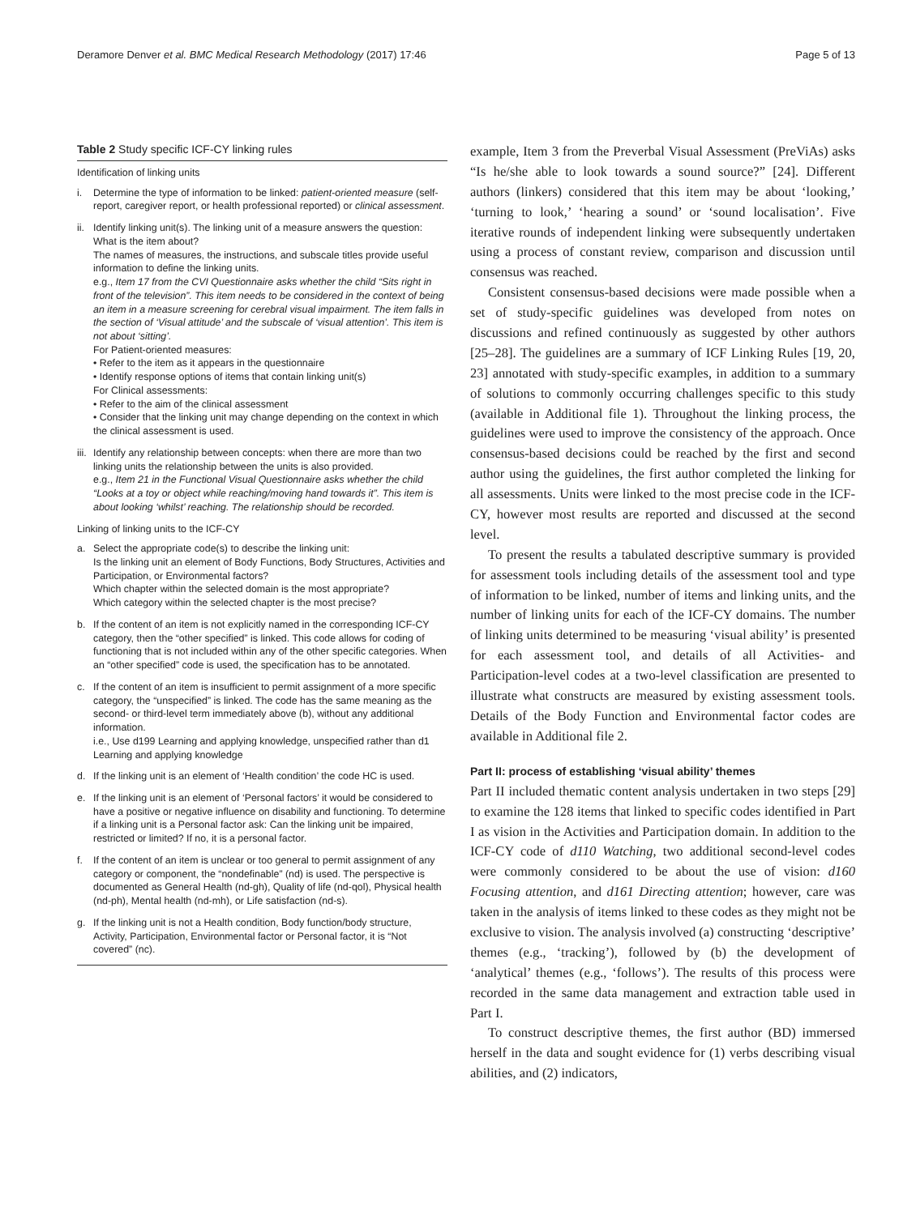Deramore Denver et al. BMC Medical Research Methodology (2017) 17:46 Page 5 of 13
Table 2 Study specific ICF-CY linking rules
Identification of linking units
i. Determine the type of information to be linked: patient-oriented measure (self-report, caregiver report, or health professional reported) or clinical assessment.
ii. Identify linking unit(s). The linking unit of a measure answers the question: What is the item about?
The names of measures, the instructions, and subscale titles provide useful information to define the linking units.
e.g., Item 17 from the CVI Questionnaire asks whether the child “Sits right in front of the television”. This item needs to be considered in the context of being an item in a measure screening for cerebral visual impairment. The item falls in the section of ‘Visual attitude’ and the subscale of ‘visual attention’. This item is not about ‘sitting’.
For Patient-oriented measures:
• Refer to the item as it appears in the questionnaire
• Identify response options of items that contain linking unit(s)
For Clinical assessments:
• Refer to the aim of the clinical assessment
• Consider that the linking unit may change depending on the context in which the clinical assessment is used.
iii. Identify any relationship between concepts: when there are more than two linking units the relationship between the units is also provided.
e.g., Item 21 in the Functional Visual Questionnaire asks whether the child “Looks at a toy or object while reaching/moving hand towards it”. This item is about looking ‘whilst’ reaching. The relationship should be recorded.
Linking of linking units to the ICF-CY
a. Select the appropriate code(s) to describe the linking unit:
Is the linking unit an element of Body Functions, Body Structures, Activities and Participation, or Environmental factors?
Which chapter within the selected domain is the most appropriate?
Which category within the selected chapter is the most precise?
b. If the content of an item is not explicitly named in the corresponding ICF-CY category, then the “other specified” is linked. This code allows for coding of functioning that is not included within any of the other specific categories. When an “other specified” code is used, the specification has to be annotated.
c. If the content of an item is insufficient to permit assignment of a more specific category, the “unspecified” is linked. The code has the same meaning as the second- or third-level term immediately above (b), without any additional information.
i.e., Use d199 Learning and applying knowledge, unspecified rather than d1 Learning and applying knowledge
d. If the linking unit is an element of ‘Health condition’ the code HC is used.
e. If the linking unit is an element of ‘Personal factors’ it would be considered to have a positive or negative influence on disability and functioning. To determine if a linking unit is a Personal factor ask: Can the linking unit be impaired, restricted or limited? If no, it is a personal factor.
f. If the content of an item is unclear or too general to permit assignment of any category or component, the “nondefinable” (nd) is used. The perspective is documented as General Health (nd-gh), Quality of life (nd-qol), Physical health (nd-ph), Mental health (nd-mh), or Life satisfaction (nd-s).
g. If the linking unit is not a Health condition, Body function/body structure, Activity, Participation, Environmental factor or Personal factor, it is “Not covered” (nc).
example, Item 3 from the Preverbal Visual Assessment (PreViAs) asks “Is he/she able to look towards a sound source?” [24]. Different authors (linkers) considered that this item may be about ‘looking,’ ‘turning to look,’ ‘hearing a sound’ or ‘sound localisation’. Five iterative rounds of independent linking were subsequently undertaken using a process of constant review, comparison and discussion until consensus was reached.
Consistent consensus-based decisions were made possible when a set of study-specific guidelines was developed from notes on discussions and refined continuously as suggested by other authors [25–28]. The guidelines are a summary of ICF Linking Rules [19, 20, 23] annotated with study-specific examples, in addition to a summary of solutions to commonly occurring challenges specific to this study (available in Additional file 1). Throughout the linking process, the guidelines were used to improve the consistency of the approach. Once consensus-based decisions could be reached by the first and second author using the guidelines, the first author completed the linking for all assessments. Units were linked to the most precise code in the ICF-CY, however most results are reported and discussed at the second level.
To present the results a tabulated descriptive summary is provided for assessment tools including details of the assessment tool and type of information to be linked, number of items and linking units, and the number of linking units for each of the ICF-CY domains. The number of linking units determined to be measuring ‘visual ability’ is presented for each assessment tool, and details of all Activities- and Participation-level codes at a two-level classification are presented to illustrate what constructs are measured by existing assessment tools. Details of the Body Function and Environmental factor codes are available in Additional file 2.
Part II: process of establishing ‘visual ability’ themes
Part II included thematic content analysis undertaken in two steps [29] to examine the 128 items that linked to specific codes identified in Part I as vision in the Activities and Participation domain. In addition to the ICF-CY code of d110 Watching, two additional second-level codes were commonly considered to be about the use of vision: d160 Focusing attention, and d161 Directing attention; however, care was taken in the analysis of items linked to these codes as they might not be exclusive to vision. The analysis involved (a) constructing ‘descriptive’ themes (e.g., ‘tracking’), followed by (b) the development of ‘analytical’ themes (e.g., ‘follows’). The results of this process were recorded in the same data management and extraction table used in Part I.
To construct descriptive themes, the first author (BD) immersed herself in the data and sought evidence for (1) verbs describing visual abilities, and (2) indicators,